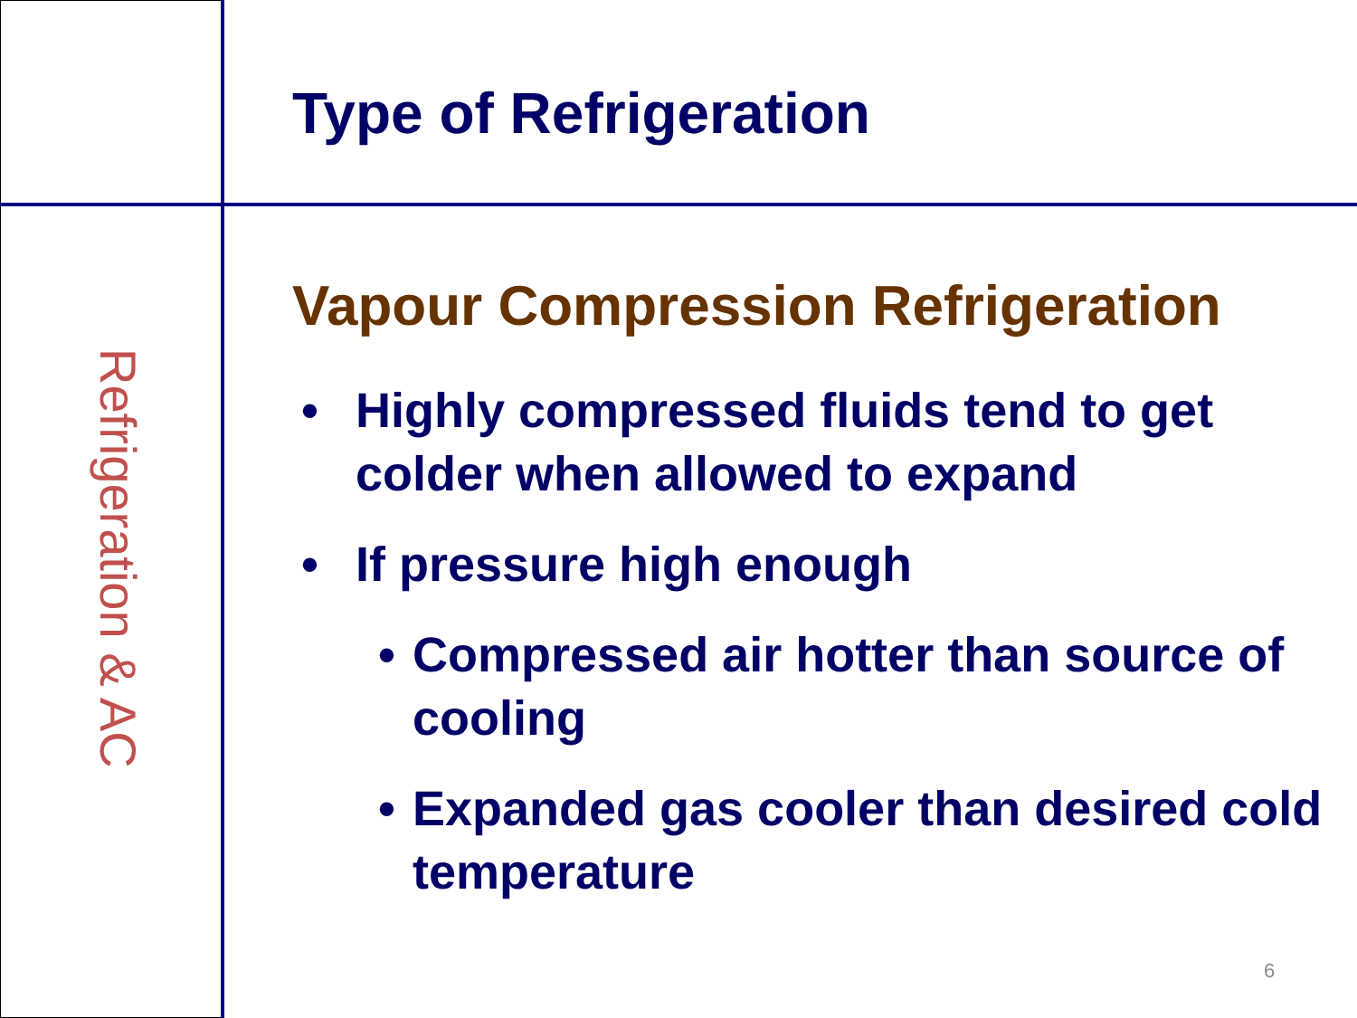Refrigeration & AC
Type of Refrigeration
Vapour Compression Refrigeration
• Highly compressed fluids tend to get colder when allowed to expand
• If pressure high enough
• Compressed air hotter than source of cooling
• Expanded gas cooler than desired cold temperature
6